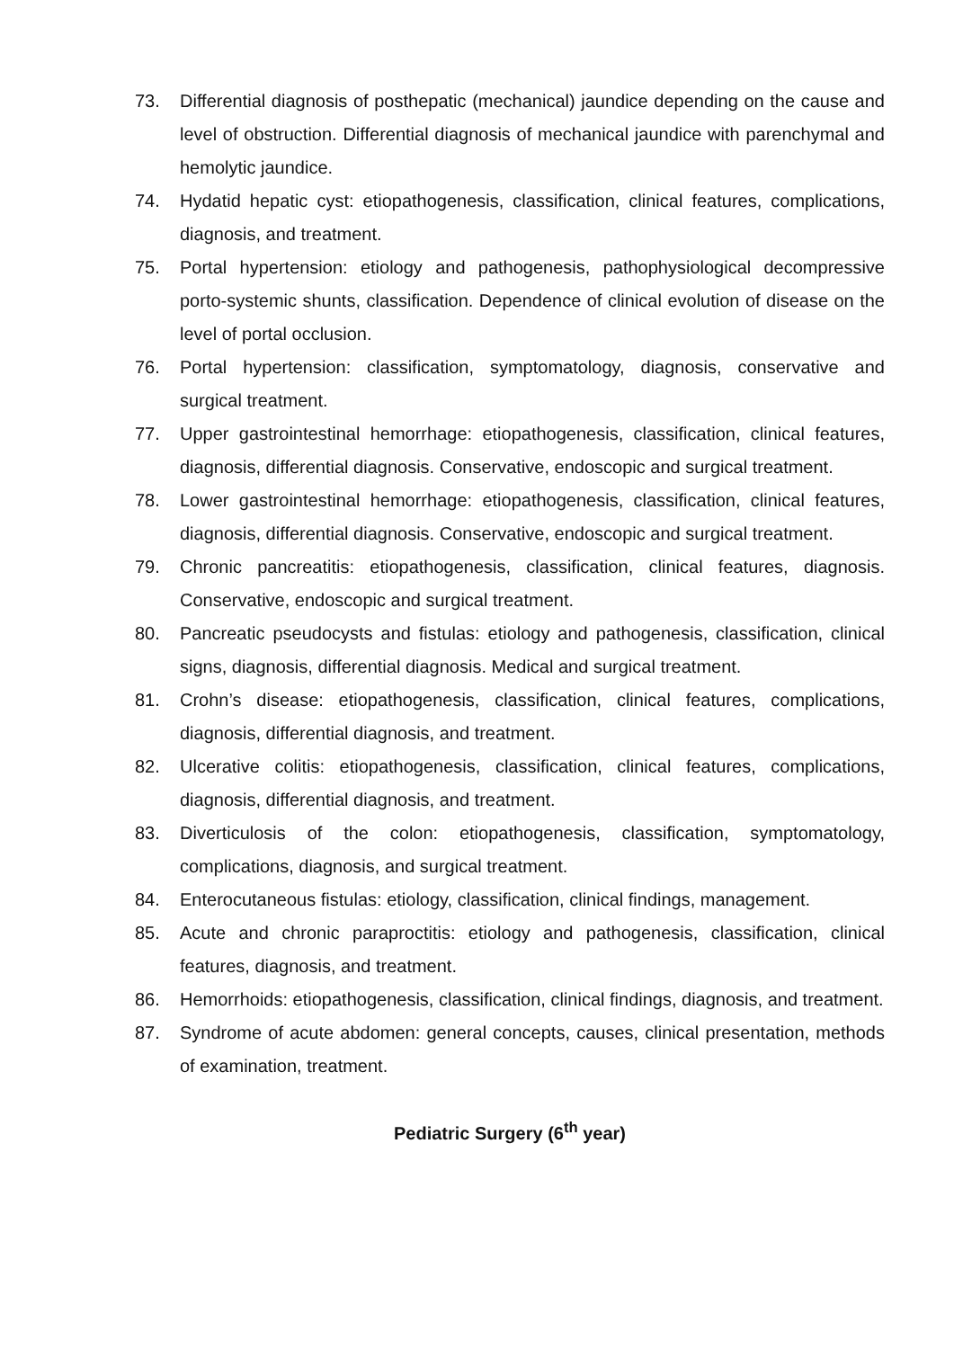73. Differential diagnosis of posthepatic (mechanical) jaundice depending on the cause and level of obstruction. Differential diagnosis of mechanical jaundice with parenchymal and hemolytic jaundice.
74. Hydatid hepatic cyst: etiopathogenesis, classification, clinical features, complications, diagnosis, and treatment.
75. Portal hypertension: etiology and pathogenesis, pathophysiological decompressive porto-systemic shunts, classification. Dependence of clinical evolution of disease on the level of portal occlusion.
76. Portal hypertension: classification, symptomatology, diagnosis, conservative and surgical treatment.
77. Upper gastrointestinal hemorrhage: etiopathogenesis, classification, clinical features, diagnosis, differential diagnosis. Conservative, endoscopic and surgical treatment.
78. Lower gastrointestinal hemorrhage: etiopathogenesis, classification, clinical features, diagnosis, differential diagnosis. Conservative, endoscopic and surgical treatment.
79. Chronic pancreatitis: etiopathogenesis, classification, clinical features, diagnosis. Conservative, endoscopic and surgical treatment.
80. Pancreatic pseudocysts and fistulas: etiology and pathogenesis, classification, clinical signs, diagnosis, differential diagnosis. Medical and surgical treatment.
81. Crohn’s disease: etiopathogenesis, classification, clinical features, complications, diagnosis, differential diagnosis, and treatment.
82. Ulcerative colitis: etiopathogenesis, classification, clinical features, complications, diagnosis, differential diagnosis, and treatment.
83. Diverticulosis of the colon: etiopathogenesis, classification, symptomatology, complications, diagnosis, and surgical treatment.
84. Enterocutaneous fistulas: etiology, classification, clinical findings, management.
85. Acute and chronic paraproctitis: etiology and pathogenesis, classification, clinical features, diagnosis, and treatment.
86. Hemorrhoids: etiopathogenesis, classification, clinical findings, diagnosis, and treatment.
87. Syndrome of acute abdomen: general concepts, causes, clinical presentation, methods of examination, treatment.
Pediatric Surgery (6<sup>th</sup> year)